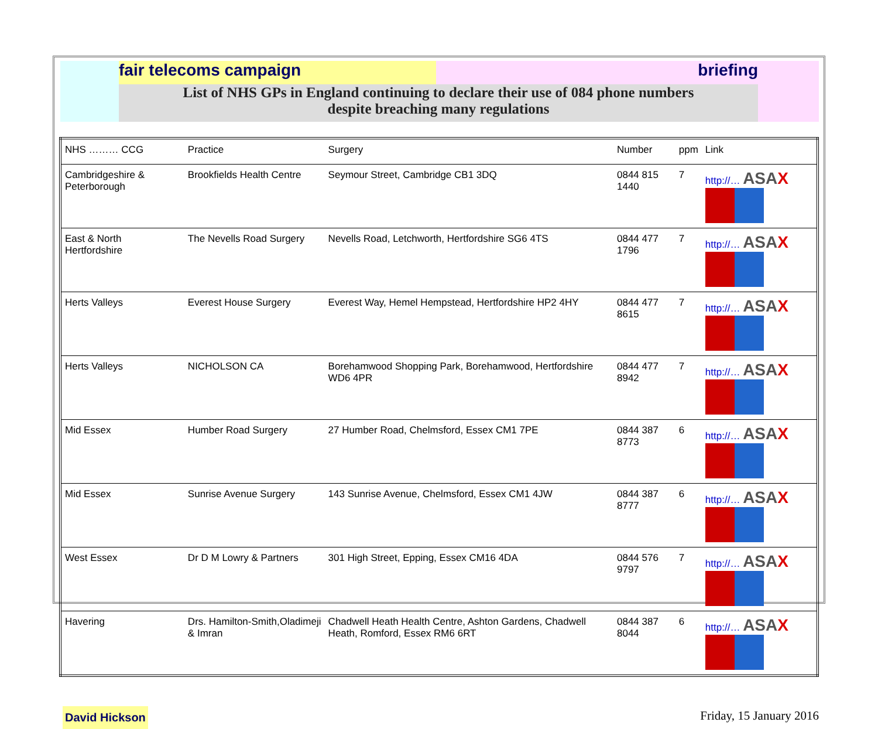fair telecoms campaign briefing
List of NHS GPs in England continuing to declare their use of 084 phone numbers
despite breaching many regulations
| NHS ……… CCG | Practice | Surgery | Number | ppm | Link |
| --- | --- | --- | --- | --- | --- |
| Cambridgeshire & Peterborough | Brookfields Health Centre | Seymour Street, Cambridge CB1 3DQ | 0844 815 1440 | 7 | http://… ASA X |
| East & North Hertfordshire | The Nevells Road Surgery | Nevells Road, Letchworth, Hertfordshire SG6 4TS | 0844 477 1796 | 7 | http://… ASA X |
| Herts Valleys | Everest House Surgery | Everest Way, Hemel Hempstead, Hertfordshire HP2 4HY | 0844 477 8615 | 7 | http://… ASA X |
| Herts Valleys | NICHOLSON CA | Borehamwood Shopping Park, Borehamwood, Hertfordshire WD6 4PR | 0844 477 8942 | 7 | http://… ASA X |
| Mid Essex | Humber Road Surgery | 27 Humber Road, Chelmsford, Essex CM1 7PE | 0844 387 8773 | 6 | http://… ASA X |
| Mid Essex | Sunrise Avenue Surgery | 143 Sunrise Avenue, Chelmsford, Essex CM1 4JW | 0844 387 8777 | 6 | http://… ASA X |
| West Essex | Dr D M Lowry & Partners | 301 High Street, Epping, Essex CM16 4DA | 0844 576 9797 | 7 | http://… ASA X |
| Havering | Drs. Hamilton-Smith,Oladimeji & Imran | Chadwell Heath Health Centre, Ashton Gardens, Chadwell Heath, Romford, Essex RM6 6RT | 0844 387 8044 | 6 | http://… ASA X |
David Hickson
Friday, 15 January 2016